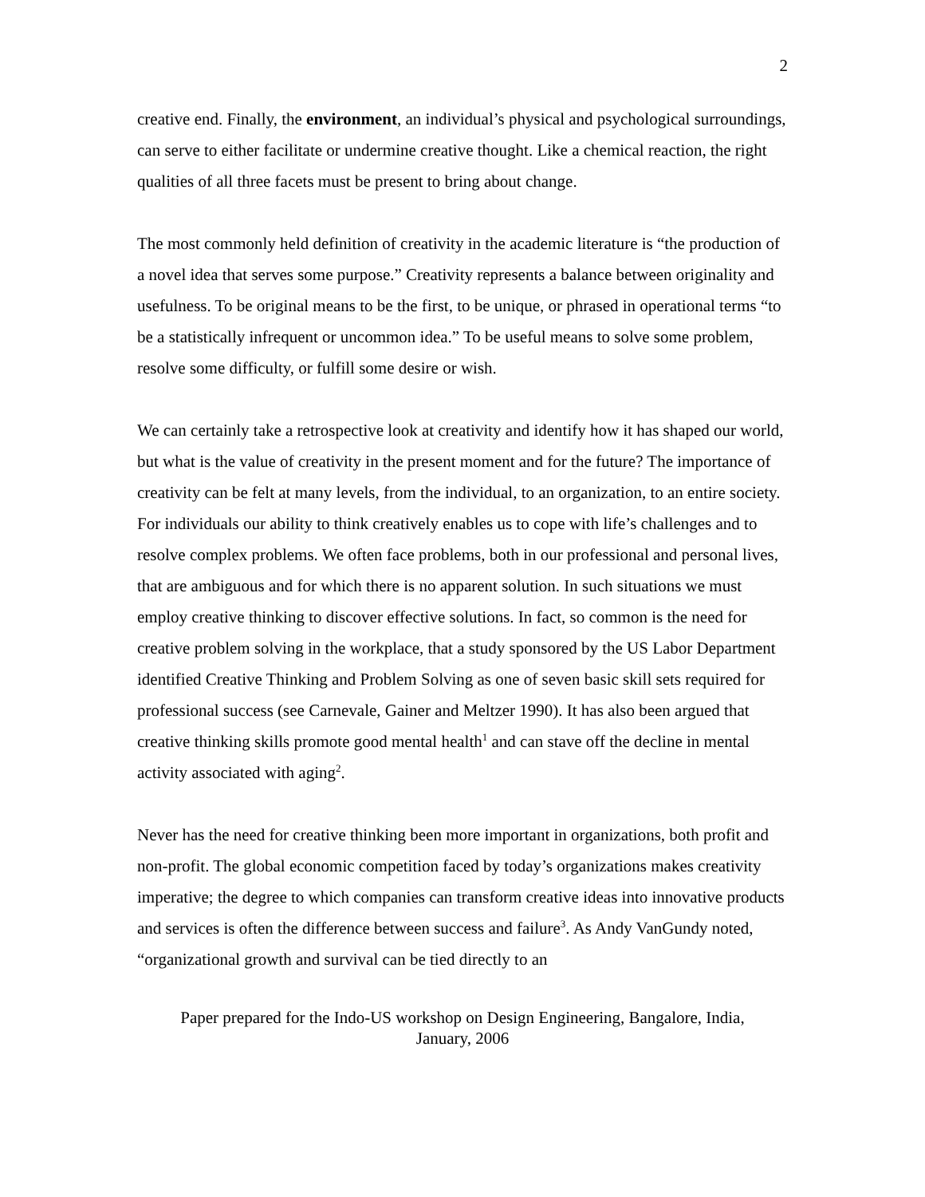2
creative end. Finally, the environment, an individual’s physical and psychological surroundings, can serve to either facilitate or undermine creative thought. Like a chemical reaction, the right qualities of all three facets must be present to bring about change.
The most commonly held definition of creativity in the academic literature is “the production of a novel idea that serves some purpose.” Creativity represents a balance between originality and usefulness. To be original means to be the first, to be unique, or phrased in operational terms “to be a statistically infrequent or uncommon idea.” To be useful means to solve some problem, resolve some difficulty, or fulfill some desire or wish.
We can certainly take a retrospective look at creativity and identify how it has shaped our world, but what is the value of creativity in the present moment and for the future? The importance of creativity can be felt at many levels, from the individual, to an organization, to an entire society. For individuals our ability to think creatively enables us to cope with life’s challenges and to resolve complex problems. We often face problems, both in our professional and personal lives, that are ambiguous and for which there is no apparent solution. In such situations we must employ creative thinking to discover effective solutions. In fact, so common is the need for creative problem solving in the workplace, that a study sponsored by the US Labor Department identified Creative Thinking and Problem Solving as one of seven basic skill sets required for professional success (see Carnevale, Gainer and Meltzer 1990). It has also been argued that creative thinking skills promote good mental health<sup>1</sup> and can stave off the decline in mental activity associated with aging<sup>2</sup>.
Never has the need for creative thinking been more important in organizations, both profit and non-profit. The global economic competition faced by today’s organizations makes creativity imperative; the degree to which companies can transform creative ideas into innovative products and services is often the difference between success and failure<sup>3</sup>. As Andy VanGundy noted, “organizational growth and survival can be tied directly to an
Paper prepared for the Indo-US workshop on Design Engineering, Bangalore, India,
January, 2006